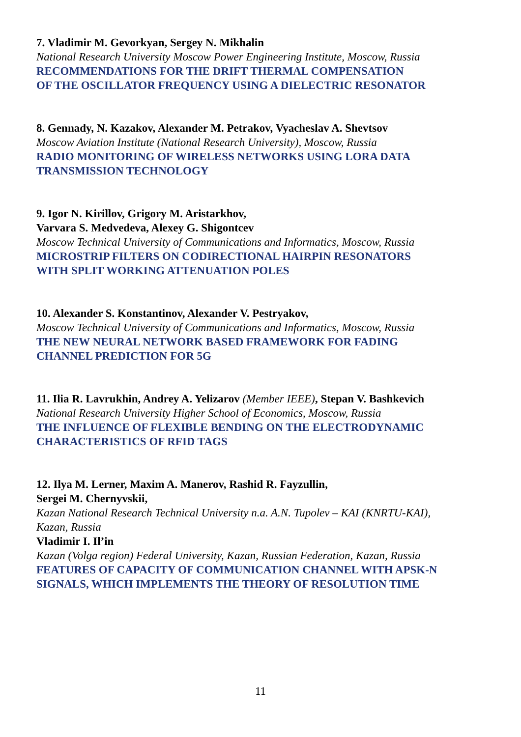7. Vladimir M. Gevorkyan, Sergey N. Mikhalin
National Research University Moscow Power Engineering Institute, Moscow, Russia
RECOMMENDATIONS FOR THE DRIFT THERMAL COMPENSATION
OF THE OSCILLATOR FREQUENCY USING A DIELECTRIC RESONATOR
8. Gennady, N. Kazakov, Alexander M. Petrakov, Vyacheslav A. Shevtsov
Moscow Aviation Institute (National Research University), Moscow, Russia
RADIO MONITORING OF WIRELESS NETWORKS USING LORA DATA
TRANSMISSION TECHNOLOGY
9. Igor N. Kirillov, Grigory M. Aristarkhov,
Varvara S. Medvedeva, Alexey G. Shigontcev
Moscow Technical University of Communications and Informatics, Moscow, Russia
MICROSTRIP FILTERS ON CODIRECTIONAL HAIRPIN RESONATORS
WITH SPLIT WORKING ATTENUATION POLES
10. Alexander S. Konstantinov, Alexander V. Pestryakov,
Moscow Technical University of Communications and Informatics, Moscow, Russia
THE NEW NEURAL NETWORK BASED FRAMEWORK FOR FADING
CHANNEL PREDICTION FOR 5G
11. Ilia R. Lavrukhin, Andrey A. Yelizarov (Member IEEE), Stepan V. Bashkevich
National Research University Higher School of Economics, Moscow, Russia
THE INFLUENCE OF FLEXIBLE BENDING ON THE ELECTRODYNAMIC
CHARACTERISTICS OF RFID TAGS
12. Ilya M. Lerner, Maxim A. Manerov, Rashid R. Fayzullin,
Sergei M. Chernyvskii,
Kazan National Research Technical University n.a. A.N. Tupolev – KAI (KNRTU-KAI),
Kazan, Russia
Vladimir I. Il’in
Kazan (Volga region) Federal University, Kazan, Russian Federation, Kazan, Russia
FEATURES OF CAPACITY OF COMMUNICATION CHANNEL WITH APSK-N
SIGNALS, WHICH IMPLEMENTS THE THEORY OF RESOLUTION TIME
11